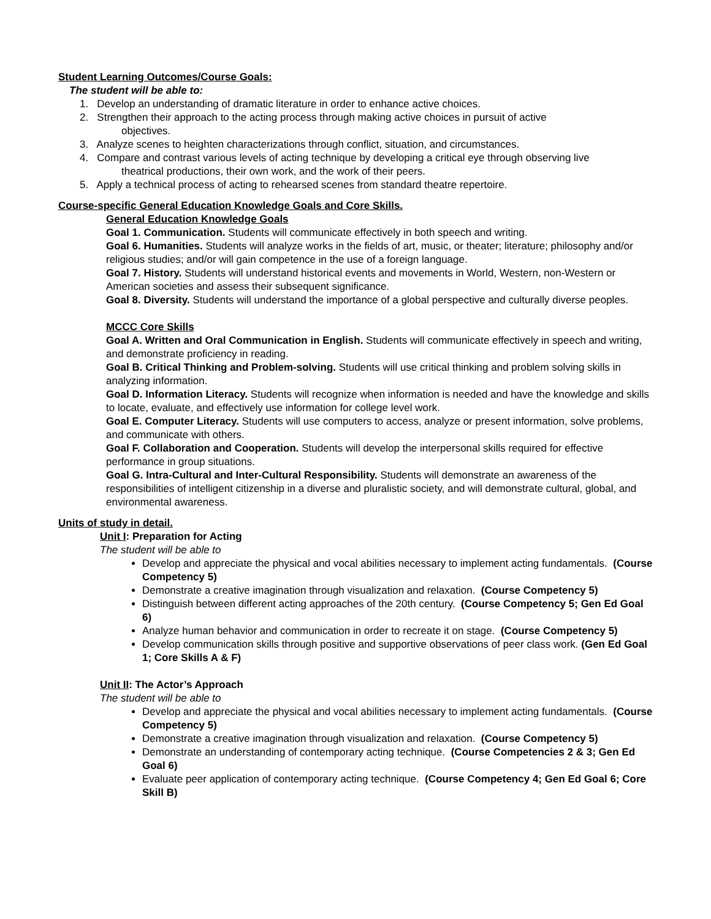Student Learning Outcomes/Course Goals:
The student will be able to:
1. Develop an understanding of dramatic literature in order to enhance active choices.
2. Strengthen their approach to the acting process through making active choices in pursuit of active
objectives.
3. Analyze scenes to heighten characterizations through conflict, situation, and circumstances.
4. Compare and contrast various levels of acting technique by developing a critical eye through observing live
theatrical productions, their own work, and the work of their peers.
5. Apply a technical process of acting to rehearsed scenes from standard theatre repertoire.
Course-specific General Education Knowledge Goals and Core Skills.
General Education Knowledge Goals
Goal 1. Communication. Students will communicate effectively in both speech and writing.
Goal 6. Humanities. Students will analyze works in the fields of art, music, or theater; literature; philosophy and/or religious studies; and/or will gain competence in the use of a foreign language.
Goal 7. History. Students will understand historical events and movements in World, Western, non-Western or American societies and assess their subsequent significance.
Goal 8. Diversity. Students will understand the importance of a global perspective and culturally diverse peoples.
MCCC Core Skills
Goal A. Written and Oral Communication in English. Students will communicate effectively in speech and writing, and demonstrate proficiency in reading.
Goal B. Critical Thinking and Problem-solving. Students will use critical thinking and problem solving skills in analyzing information.
Goal D. Information Literacy. Students will recognize when information is needed and have the knowledge and skills to locate, evaluate, and effectively use information for college level work.
Goal E. Computer Literacy. Students will use computers to access, analyze or present information, solve problems, and communicate with others.
Goal F. Collaboration and Cooperation. Students will develop the interpersonal skills required for effective performance in group situations.
Goal G. Intra-Cultural and Inter-Cultural Responsibility. Students will demonstrate an awareness of the responsibilities of intelligent citizenship in a diverse and pluralistic society, and will demonstrate cultural, global, and environmental awareness.
Units of study in detail.
Unit I: Preparation for Acting
The student will be able to
Develop and appreciate the physical and vocal abilities necessary to implement acting fundamentals. (Course Competency 5)
Demonstrate a creative imagination through visualization and relaxation. (Course Competency 5)
Distinguish between different acting approaches of the 20th century. (Course Competency 5; Gen Ed Goal 6)
Analyze human behavior and communication in order to recreate it on stage. (Course Competency 5)
Develop communication skills through positive and supportive observations of peer class work. (Gen Ed Goal 1; Core Skills A & F)
Unit II: The Actor’s Approach
The student will be able to
Develop and appreciate the physical and vocal abilities necessary to implement acting fundamentals. (Course Competency 5)
Demonstrate a creative imagination through visualization and relaxation. (Course Competency 5)
Demonstrate an understanding of contemporary acting technique. (Course Competencies 2 & 3; Gen Ed Goal 6)
Evaluate peer application of contemporary acting technique. (Course Competency 4; Gen Ed Goal 6; Core Skill B)